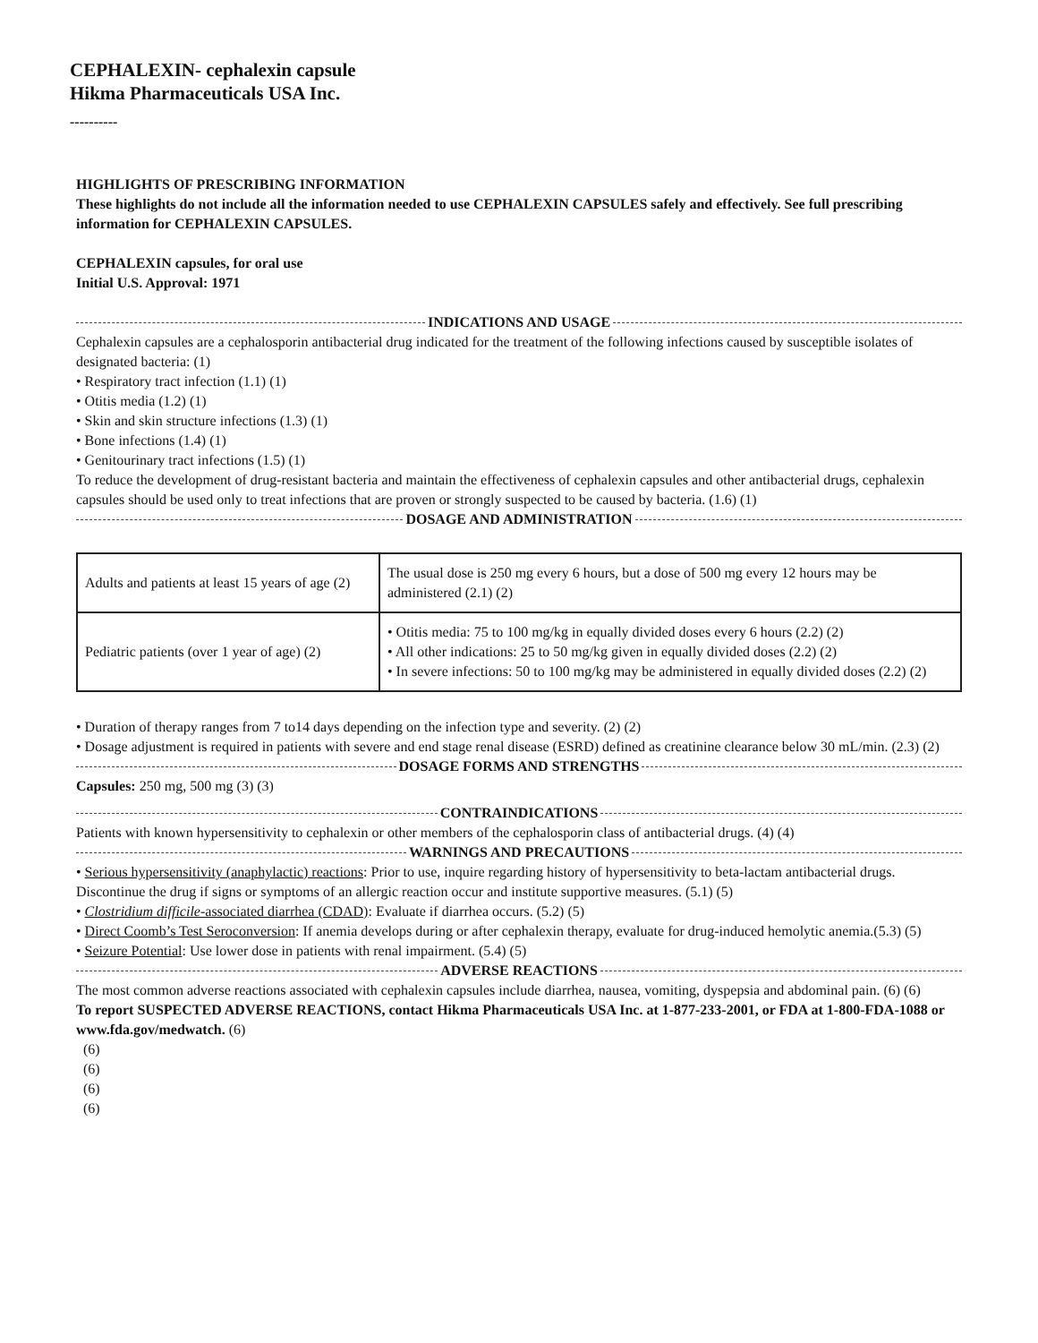CEPHALEXIN- cephalexin capsule
Hikma Pharmaceuticals USA Inc.
----------
HIGHLIGHTS OF PRESCRIBING INFORMATION
These highlights do not include all the information needed to use CEPHALEXIN CAPSULES safely and effectively. See full prescribing information for CEPHALEXIN CAPSULES.
CEPHALEXIN capsules, for oral use
Initial U.S. Approval: 1971
INDICATIONS AND USAGE
Cephalexin capsules are a cephalosporin antibacterial drug indicated for the treatment of the following infections caused by susceptible isolates of designated bacteria: (1)
• Respiratory tract infection (1.1) (1)
• Otitis media (1.2) (1)
• Skin and skin structure infections (1.3) (1)
• Bone infections (1.4) (1)
• Genitourinary tract infections (1.5) (1)
To reduce the development of drug-resistant bacteria and maintain the effectiveness of cephalexin capsules and other antibacterial drugs, cephalexin capsules should be used only to treat infections that are proven or strongly suspected to be caused by bacteria. (1.6) (1)
DOSAGE AND ADMINISTRATION
| Adults and patients at least 15 years of age (2) | The usual dose is 250 mg every 6 hours, but a dose of 500 mg every 12 hours may be administered (2.1) (2) |
| Pediatric patients (over 1 year of age) (2) | • Otitis media: 75 to 100 mg/kg in equally divided doses every 6 hours (2.2) (2) • All other indications: 25 to 50 mg/kg given in equally divided doses (2.2) (2) • In severe infections: 50 to 100 mg/kg may be administered in equally divided doses (2.2) (2) |
• Duration of therapy ranges from 7 to14 days depending on the infection type and severity. (2) (2)
• Dosage adjustment is required in patients with severe and end stage renal disease (ESRD) defined as creatinine clearance below 30 mL/min. (2.3) (2)
DOSAGE FORMS AND STRENGTHS
Capsules: 250 mg, 500 mg (3) (3)
CONTRAINDICATIONS
Patients with known hypersensitivity to cephalexin or other members of the cephalosporin class of antibacterial drugs. (4) (4)
WARNINGS AND PRECAUTIONS
• Serious hypersensitivity (anaphylactic) reactions: Prior to use, inquire regarding history of hypersensitivity to beta-lactam antibacterial drugs. Discontinue the drug if signs or symptoms of an allergic reaction occur and institute supportive measures. (5.1) (5)
• Clostridium difficile-associated diarrhea (CDAD): Evaluate if diarrhea occurs. (5.2) (5)
• Direct Coomb’s Test Seroconversion: If anemia develops during or after cephalexin therapy, evaluate for drug-induced hemolytic anemia.(5.3) (5)
• Seizure Potential: Use lower dose in patients with renal impairment. (5.4) (5)
ADVERSE REACTIONS
The most common adverse reactions associated with cephalexin capsules include diarrhea, nausea, vomiting, dyspepsia and abdominal pain. (6) (6)
To report SUSPECTED ADVERSE REACTIONS, contact Hikma Pharmaceuticals USA Inc. at 1-877-233-2001, or FDA at 1-800-FDA-1088 or www.fda.gov/medwatch. (6)
(6)
(6)
(6)
(6)